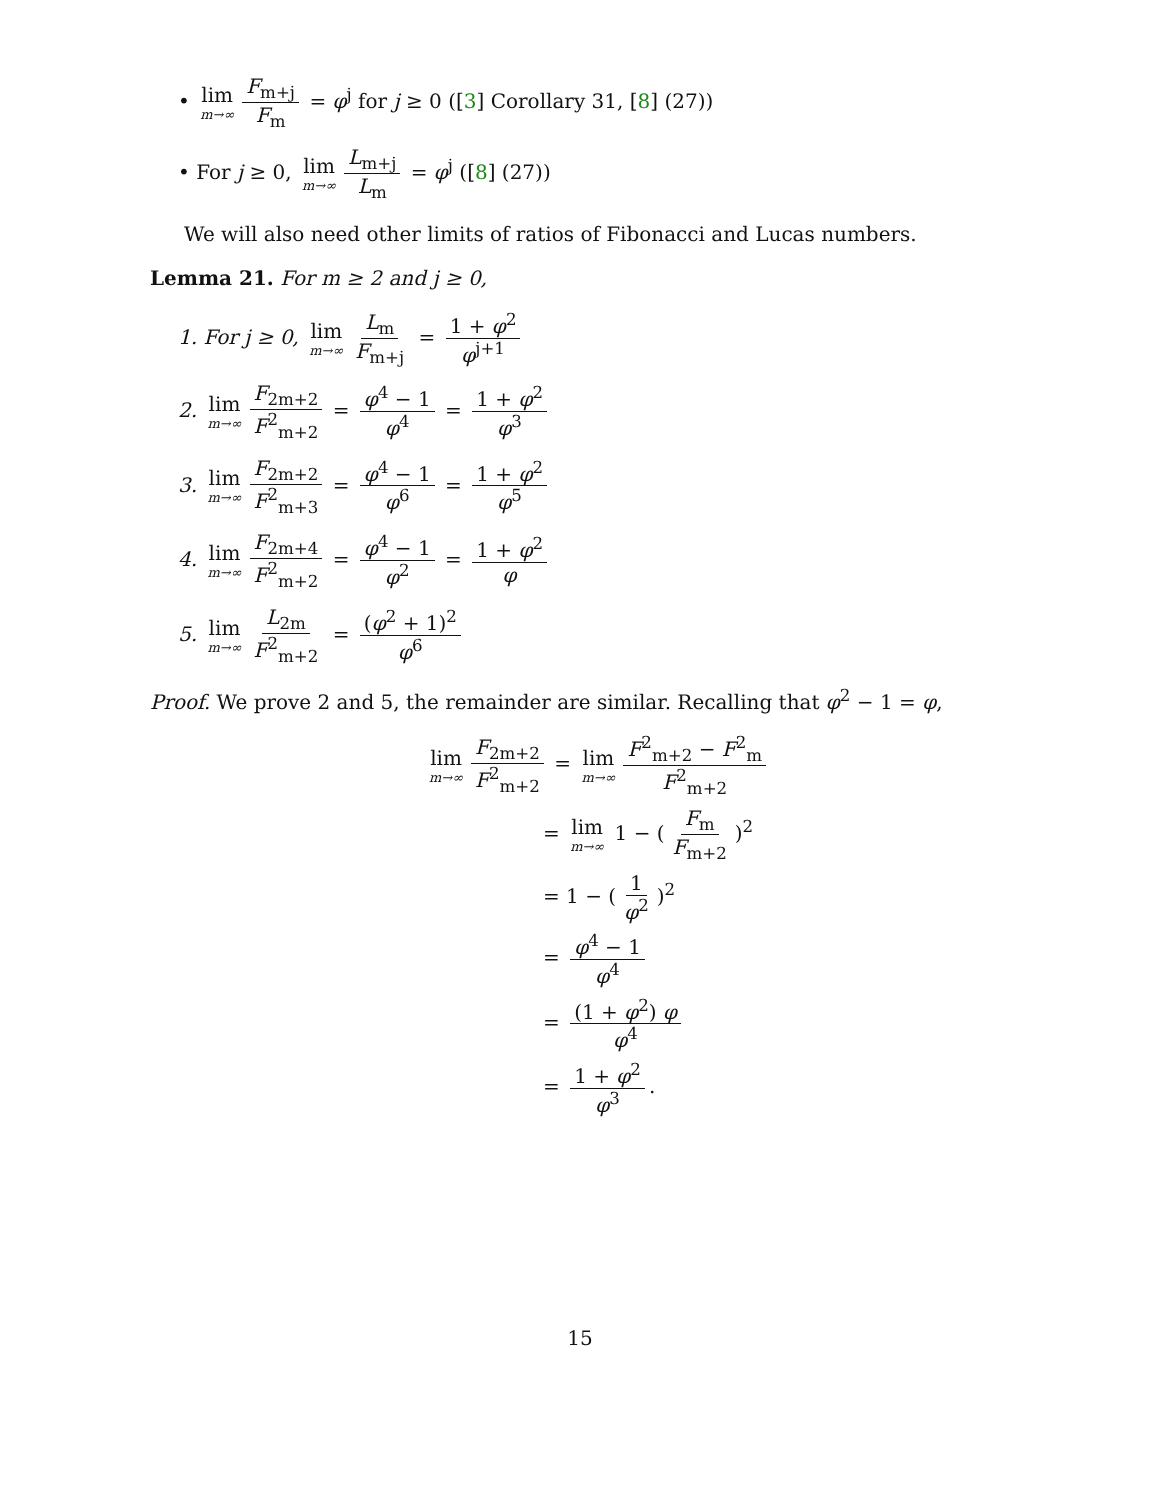• lim m→∞ F<sub>m+j</sub> F<sub>m</sub> = φ<sup>j</sup> for j ≥ 0 ([3] Corollary 31, [8] (27))
• For j ≥ 0, lim m→∞ L<sub>m+j</sub> L<sub>m</sub> = φ<sup>j</sup> ([8] (27))
We will also need other limits of ratios of Fibonacci and Lucas numbers.
Lemma 21. For m ≥ 2 and j ≥ 0,
1. For j ≥ 0, lim m→∞ L<sub>m</sub> F<sub>m+j</sub> = 1 + φ<sup>2</sup> φ<sup>j+1</sup>
2. lim m→∞ F<sub>2m+2</sub> F<sup>2</sup><sub>m+2</sub> = φ<sup>4</sup> − 1 φ<sup>4</sup> = 1 + φ<sup>2</sup> φ<sup>3</sup>
3. lim m→∞ F<sub>2m+2</sub> F<sup>2</sup><sub>m+3</sub> = φ<sup>4</sup> − 1 φ<sup>6</sup> = 1 + φ<sup>2</sup> φ<sup>5</sup>
4. lim m→∞ F<sub>2m+4</sub> F<sup>2</sup><sub>m+2</sub> = φ<sup>4</sup> − 1 φ<sup>2</sup> = 1 + φ<sup>2</sup> φ
5. lim m→∞ L<sub>2m</sub> F<sup>2</sup><sub>m+2</sub> = (φ<sup>2</sup> + 1)<sup>2</sup> φ<sup>6</sup>
Proof. We prove 2 and 5, the remainder are similar. Recalling that φ<sup>2</sup> − 1 = φ,
lim m→∞ F<sub>2m+2</sub> F<sup>2</sup><sub>m+2</sub> = lim m→∞ F<sup>2</sup><sub>m+2</sub> − F<sup>2</sup><sub>m</sub> F<sup>2</sup><sub>m+2</sub>
= lim m→∞ 1 − (F<sub>m</sub> F<sub>m+2</sub>)<sup>2</sup>
= 1 − (1 φ<sup>2</sup>)<sup>2</sup>
= φ<sup>4</sup> − 1 φ<sup>4</sup>
= (1 + φ<sup>2</sup>) φ φ<sup>4</sup>
= 1 + φ<sup>2</sup> φ<sup>3</sup>.
15